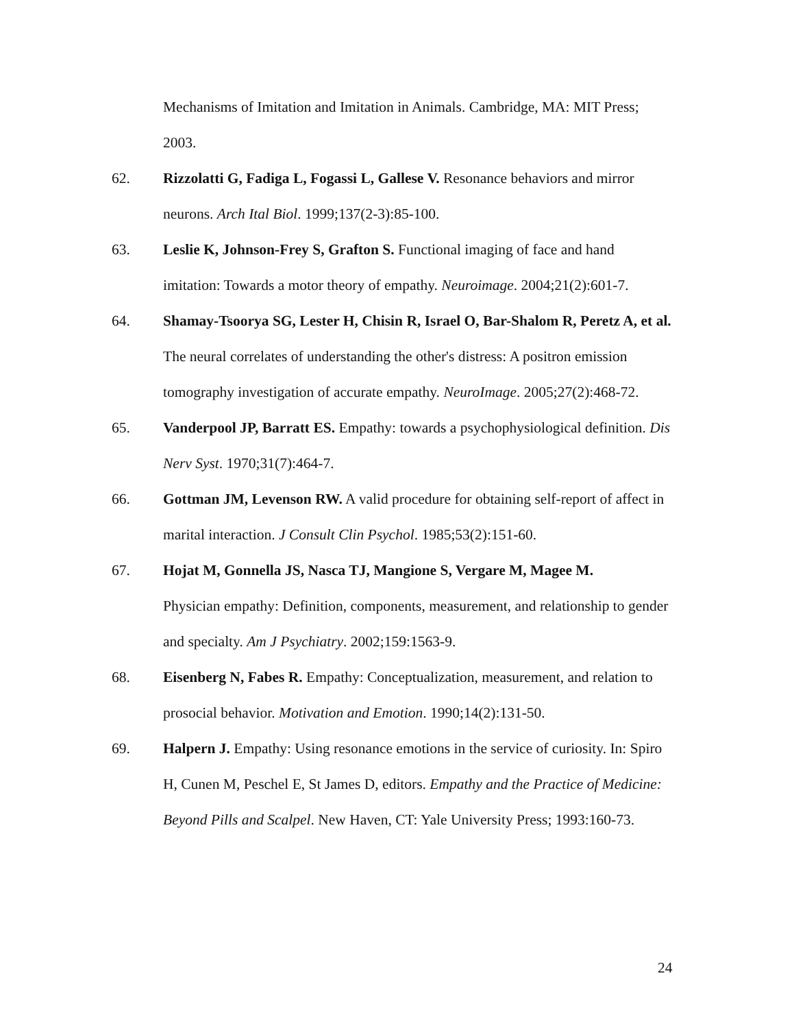Mechanisms of Imitation and Imitation in Animals. Cambridge, MA: MIT Press; 2003.
62. Rizzolatti G, Fadiga L, Fogassi L, Gallese V. Resonance behaviors and mirror neurons. Arch Ital Biol. 1999;137(2-3):85-100.
63. Leslie K, Johnson-Frey S, Grafton S. Functional imaging of face and hand imitation: Towards a motor theory of empathy. Neuroimage. 2004;21(2):601-7.
64. Shamay-Tsoorya SG, Lester H, Chisin R, Israel O, Bar-Shalom R, Peretz A, et al. The neural correlates of understanding the other's distress: A positron emission tomography investigation of accurate empathy. NeuroImage. 2005;27(2):468-72.
65. Vanderpool JP, Barratt ES. Empathy: towards a psychophysiological definition. Dis Nerv Syst. 1970;31(7):464-7.
66. Gottman JM, Levenson RW. A valid procedure for obtaining self-report of affect in marital interaction. J Consult Clin Psychol. 1985;53(2):151-60.
67. Hojat M, Gonnella JS, Nasca TJ, Mangione S, Vergare M, Magee M.
Physician empathy: Definition, components, measurement, and relationship to gender and specialty. Am J Psychiatry. 2002;159:1563-9.
68. Eisenberg N, Fabes R. Empathy: Conceptualization, measurement, and relation to prosocial behavior. Motivation and Emotion. 1990;14(2):131-50.
69. Halpern J. Empathy: Using resonance emotions in the service of curiosity. In: Spiro H, Cunen M, Peschel E, St James D, editors. Empathy and the Practice of Medicine: Beyond Pills and Scalpel. New Haven, CT: Yale University Press; 1993:160-73.
24